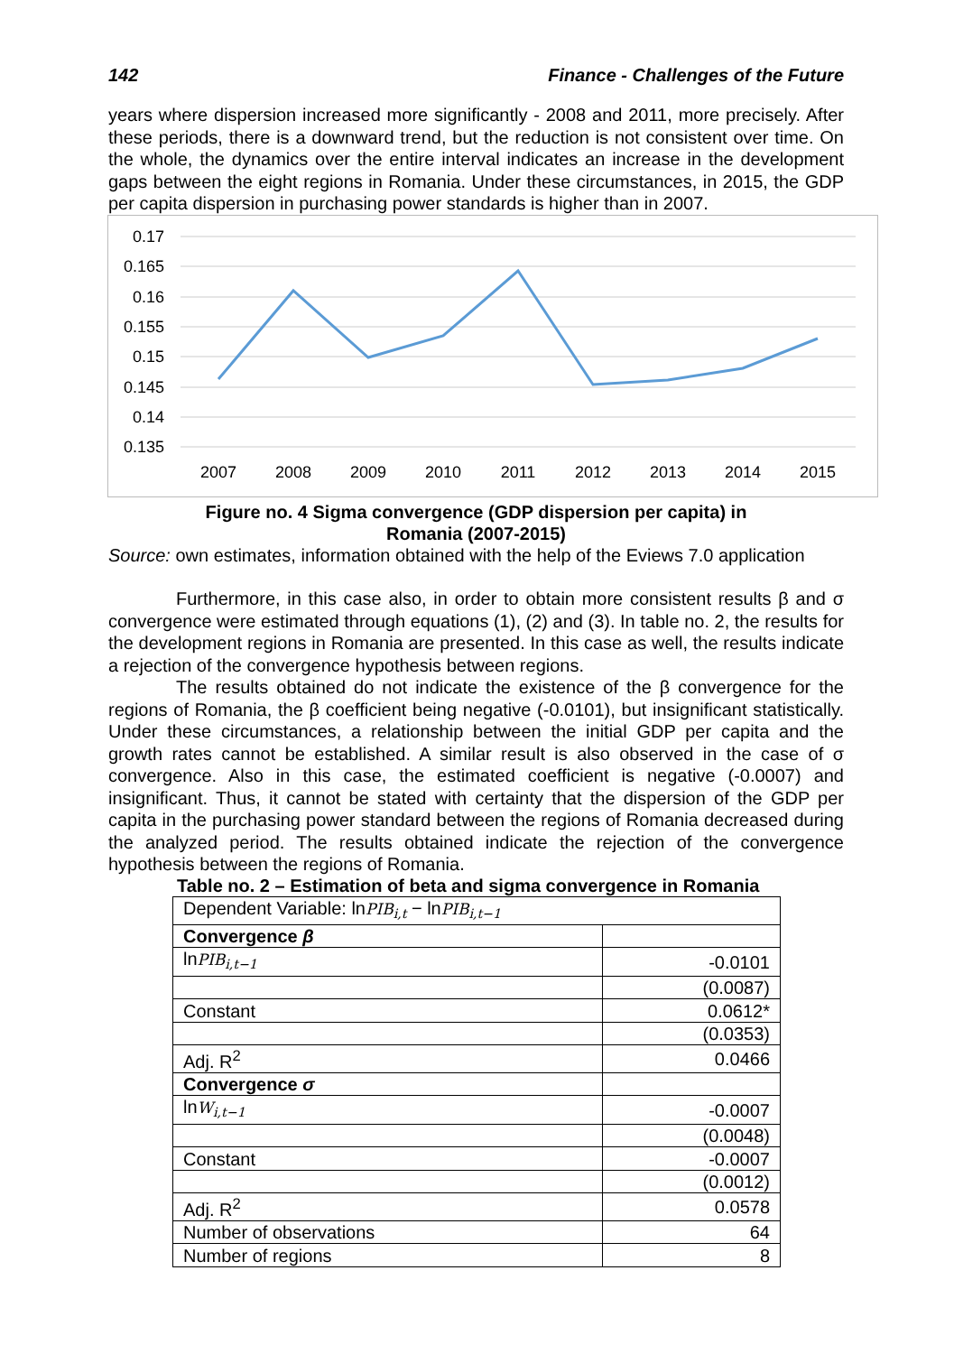142 Finance - Challenges of the Future
years where dispersion increased more significantly - 2008 and 2011, more precisely. After these periods, there is a downward trend, but the reduction is not consistent over time. On the whole, the dynamics over the entire interval indicates an increase in the development gaps between the eight regions in Romania. Under these circumstances, in 2015, the GDP per capita dispersion in purchasing power standards is higher than in 2007.
0.17
0.165
0.16
0.155
0.15
0.145
0.14
0.135
2007
2008
2009
2010
2011
2012
2013
2014
2015
Figure no. 4 Sigma convergence (GDP dispersion per capita) in
Romania (2007-2015)
Source: own estimates, information obtained with the help of the Eviews 7.0 application
Furthermore, in this case also, in order to obtain more consistent results β and σ convergence were estimated through equations (1), (2) and (3). In table no. 2, the results for the development regions in Romania are presented. In this case as well, the results indicate a rejection of the convergence hypothesis between regions.
The results obtained do not indicate the existence of the β convergence for the regions of Romania, the β coefficient being negative (-0.0101), but insignificant statistically. Under these circumstances, a relationship between the initial GDP per capita and the growth rates cannot be established. A similar result is also observed in the case of σ convergence. Also in this case, the estimated coefficient is negative (-0.0007) and insignificant. Thus, it cannot be stated with certainty that the dispersion of the GDP per capita in the purchasing power standard between the regions of Romania decreased during the analyzed period. The results obtained indicate the rejection of the convergence hypothesis between the regions of Romania.
Table no. 2 – Estimation of beta and sigma convergence in Romania
| Dependent Variable: ln PIB<sub>i,t</sub> − ln PIB<sub>i,t−1</sub> | |
| Convergence β | |
| ln PIB<sub>i,t−1</sub> | -0.0101 |
| | (0.0087) |
| Constant | 0.0612* |
| | (0.0353) |
| Adj. R<sup>2</sup> | 0.0466 |
| Convergence σ | |
| ln W<sub>i,t−1</sub> | -0.0007 |
| | (0.0048) |
| Constant | -0.0007 |
| | (0.0012) |
| Adj. R<sup>2</sup> | 0.0578 |
| Number of observations | 64 |
| Number of regions | 8 |